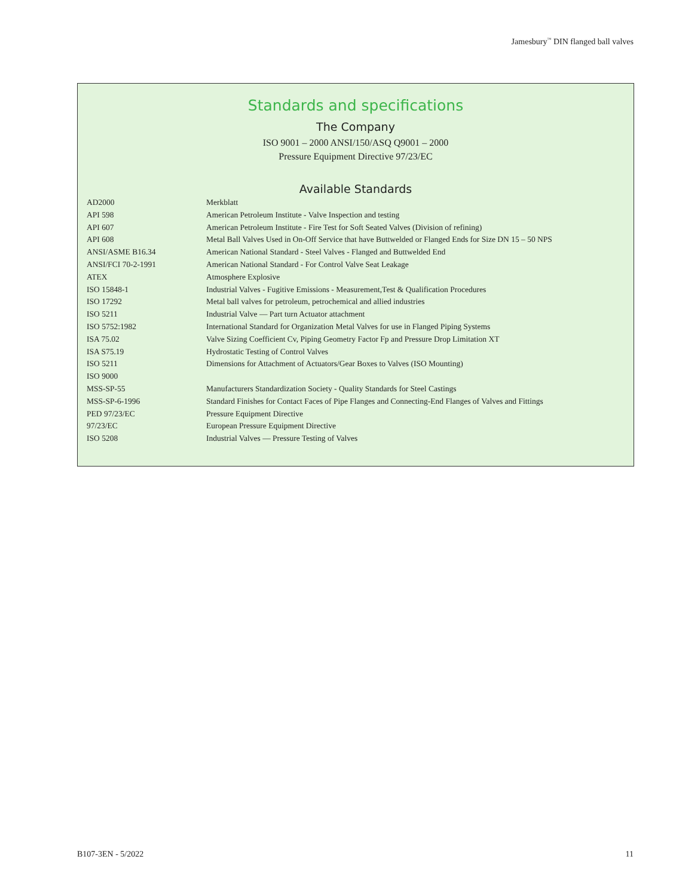Jamesbury<sup>™</sup> DIN flanged ball valves
Standards and specifications
The Company
ISO 9001 – 2000 ANSI/150/ASQ Q9001 – 2000
Pressure Equipment Directive 97/23/EC
Available Standards
| AD2000 | Merkblatt |
| API 598 | American Petroleum Institute - Valve Inspection and testing |
| API 607 | American Petroleum Institute - Fire Test for Soft Seated Valves (Division of refining) |
| API 608 | Metal Ball Valves Used in On-Off Service that have Buttwelded or Flanged Ends for Size DN 15 – 50 NPS |
| ANSI/ASME B16.34 | American National Standard - Steel Valves - Flanged and Buttwelded End |
| ANSI/FCI 70-2-1991 | American National Standard - For Control Valve Seat Leakage |
| ATEX | Atmosphere Explosive |
| ISO 15848-1 | Industrial Valves - Fugitive Emissions - Measurement,Test & Qualification Procedures |
| ISO 17292 | Metal ball valves for petroleum, petrochemical and allied industries |
| ISO 5211 | Industrial Valve — Part turn Actuator attachment |
| ISO 5752:1982 | International Standard for Organization Metal Valves for use in Flanged Piping Systems |
| ISA 75.02 | Valve Sizing Coefficient Cv, Piping Geometry Factor Fp and Pressure Drop Limitation XT |
| ISA S75.19 | Hydrostatic Testing of Control Valves |
| ISO 5211 | Dimensions for Attachment of Actuators/Gear Boxes to Valves (ISO Mounting) |
| ISO 9000 | |
| MSS-SP-55 | Manufacturers Standardization Society - Quality Standards for Steel Castings |
| MSS-SP-6-1996 | Standard Finishes for Contact Faces of Pipe Flanges and Connecting-End Flanges of Valves and Fittings |
| PED 97/23/EC | Pressure Equipment Directive |
| 97/23/EC | European Pressure Equipment Directive |
| ISO 5208 | Industrial Valves — Pressure Testing of Valves |
B107-3EN - 5/2022 11